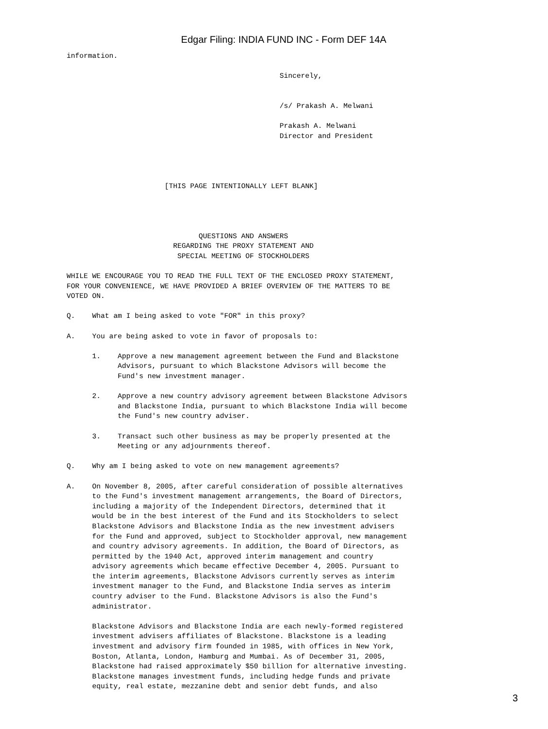Edgar Filing: INDIA FUND INC - Form DEF 14A
information.

                                                  Sincerely,


                                                  /s/ Prakash A. Melwani

                                                  Prakash A. Melwani
                                                  Director and President




                       [THIS PAGE INTENTIONALLY LEFT BLANK]




                               QUESTIONS AND ANSWERS
                         REGARDING THE PROXY STATEMENT AND
                          SPECIAL MEETING OF STOCKHOLDERS

WHILE WE ENCOURAGE YOU TO READ THE FULL TEXT OF THE ENCLOSED PROXY STATEMENT,
FOR YOUR CONVENIENCE, WE HAVE PROVIDED A BRIEF OVERVIEW OF THE MATTERS TO BE
VOTED ON.

Q.    What am I being asked to vote "FOR" in this proxy?

A.    You are being asked to vote in favor of proposals to:

      1.    Approve a new management agreement between the Fund and Blackstone
            Advisors, pursuant to which Blackstone Advisors will become the
            Fund's new investment manager.

      2.    Approve a new country advisory agreement between Blackstone Advisors
            and Blackstone India, pursuant to which Blackstone India will become
            the Fund's new country adviser.

      3.    Transact such other business as may be properly presented at the
            Meeting or any adjournments thereof.

Q.    Why am I being asked to vote on new management agreements?

A.    On November 8, 2005, after careful consideration of possible alternatives
      to the Fund's investment management arrangements, the Board of Directors,
      including a majority of the Independent Directors, determined that it
      would be in the best interest of the Fund and its Stockholders to select
      Blackstone Advisors and Blackstone India as the new investment advisers
      for the Fund and approved, subject to Stockholder approval, new management
      and country advisory agreements. In addition, the Board of Directors, as
      permitted by the 1940 Act, approved interim management and country
      advisory agreements which became effective December 4, 2005. Pursuant to
      the interim agreements, Blackstone Advisors currently serves as interim
      investment manager to the Fund, and Blackstone India serves as interim
      country adviser to the Fund. Blackstone Advisors is also the Fund's
      administrator.

      Blackstone Advisors and Blackstone India are each newly-formed registered
      investment advisers affiliates of Blackstone. Blackstone is a leading
      investment and advisory firm founded in 1985, with offices in New York,
      Boston, Atlanta, London, Hamburg and Mumbai. As of December 31, 2005,
      Blackstone had raised approximately $50 billion for alternative investing.
      Blackstone manages investment funds, including hedge funds and private
      equity, real estate, mezzanine debt and senior debt funds, and also
3